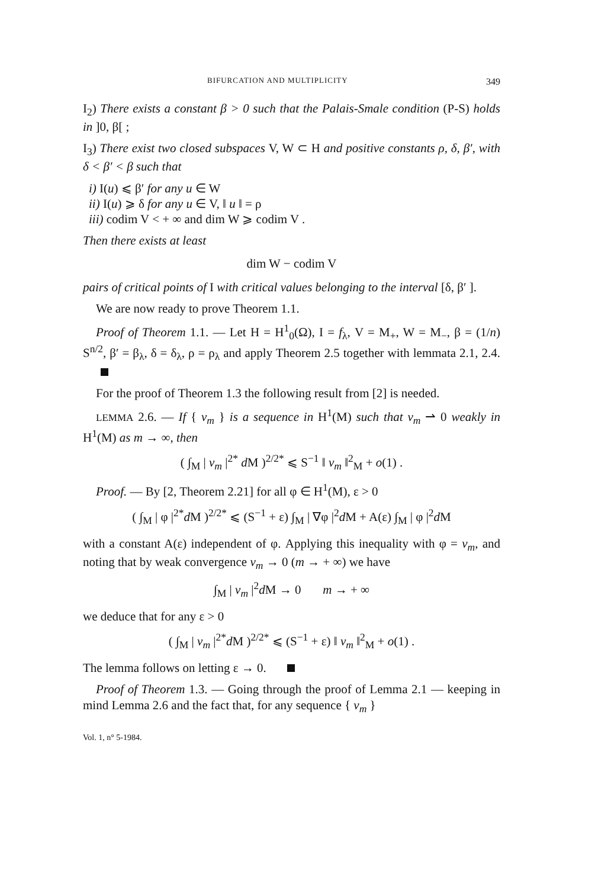BIFURCATION AND MULTIPLICITY 349
I<sub>2</sub>) There exists a constant β > 0 such that the Palais-Smale condition (P-S) holds in ]0, β[ ;
I<sub>3</sub>) There exist two closed subspaces V, W ⊂ H and positive constants ρ, δ, β′, with δ < β′ < β such that
i) I(u) ⩽ β′ for any u ∈ W
ii) I(u) ⩾ δ for any u ∈ V, ‖ u ‖ = ρ
iii) codim V < + ∞ and dim W ⩾ codim V .
Then there exists at least
dim W − codim V
pairs of critical points of I with critical values belonging to the interval [δ, β′ ].
We are now ready to prove Theorem 1.1.
Proof of Theorem 1.1. — Let H = H<sup>1</sup><sub>0</sub>(Ω), I = f<sub>λ</sub>, V = M<sub>+</sub>, W = M<sub>−</sub>, β = (1/n) S<sup>n/2</sup>, β′ = β<sub>λ</sub>, δ = δ<sub>λ</sub>, ρ = ρ<sub>λ</sub> and apply Theorem 2.5 together with lemmata 2.1, 2.4.
For the proof of Theorem 1.3 the following result from [2] is needed.
LEMMA 2.6. — If { v<sub>m</sub> } is a sequence in H<sup>1</sup>(M) such that v<sub>m</sub> ⇀ 0 weakly in H<sup>1</sup>(M) as m → ∞, then
( ∫<sub>M</sub> | v<sub>m</sub> |<sup>2*</sup> d M )<sup>2/2*</sup> ⩽ S<sup>−1</sup> ‖ v<sub>m</sub> ‖<sup>2</sup><sub>M</sub> + o(1) .
Proof. — By [2, Theorem 2.21] for all φ ∈ H<sup>1</sup>(M), ε > 0
( ∫<sub>M</sub> | φ |<sup>2*</sup>d M )<sup>2/2*</sup> ⩽ (S<sup>−1</sup> + ε) ∫<sub>M</sub> | ∇φ |<sup>2</sup>d M + A(ε) ∫<sub>M</sub> | φ |<sup>2</sup>d M
with a constant A(ε) independent of φ. Applying this inequality with φ = v<sub>m</sub>, and noting that by weak convergence v<sub>m</sub> → 0 (m → + ∞) we have
∫<sub>M</sub> | v<sub>m</sub> |<sup>2</sup>d M → 0 m → + ∞
we deduce that for any ε > 0
( ∫<sub>M</sub> | v<sub>m</sub> |<sup>2*</sup>d M )<sup>2/2*</sup> ⩽ (S<sup>−1</sup> + ε) ‖ v<sub>m</sub> ‖<sup>2</sup><sub>M</sub> + o(1) .
The lemma follows on letting ε → 0.
Proof of Theorem 1.3. — Going through the proof of Lemma 2.1 — keeping in mind Lemma 2.6 and the fact that, for any sequence { v<sub>m</sub> }
Vol. 1, n° 5-1984.